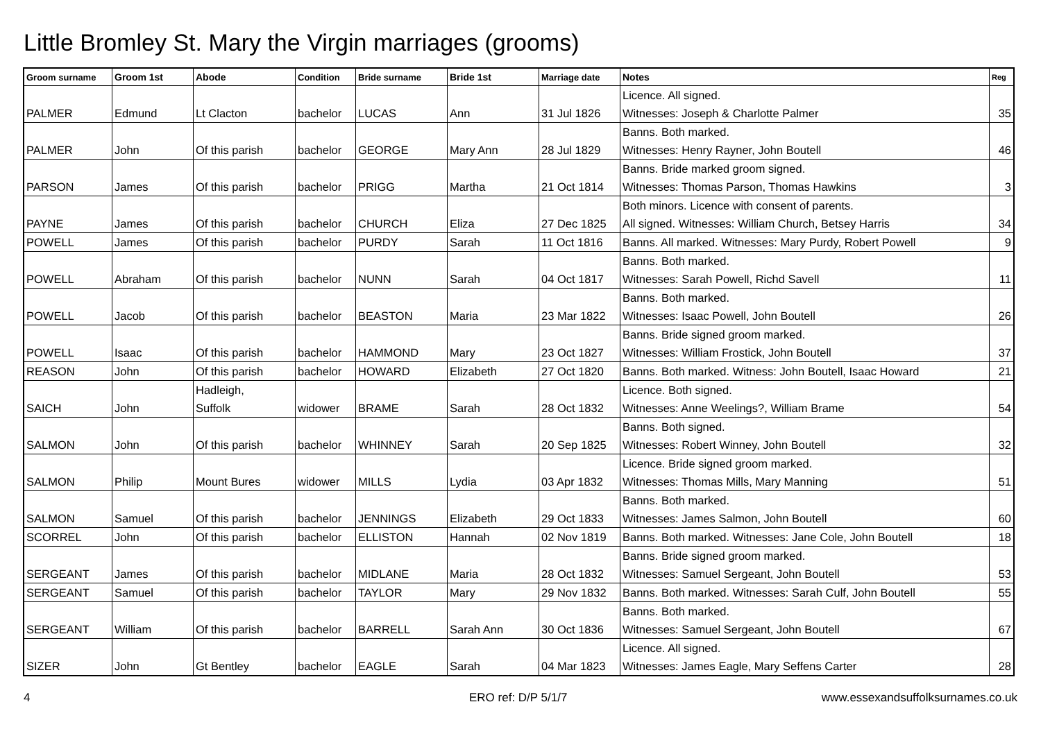Little Bromley St. Mary the Virgin marriages (grooms)
| Groom surname | Groom 1st | Abode | Condition | Bride surname | Bride 1st | Marriage date | Notes | Reg |
| --- | --- | --- | --- | --- | --- | --- | --- | --- |
| PALMER | Edmund | Lt Clacton | bachelor | LUCAS | Ann | 31 Jul 1826 | Licence. All signed. Witnesses: Joseph & Charlotte Palmer | 35 |
| PALMER | John | Of this parish | bachelor | GEORGE | Mary Ann | 28 Jul 1829 | Banns. Both marked. Witnesses: Henry Rayner, John Boutell | 46 |
| PARSON | James | Of this parish | bachelor | PRIGG | Martha | 21 Oct 1814 | Banns. Bride marked groom signed. Witnesses: Thomas Parson, Thomas Hawkins | 3 |
| PAYNE | James | Of this parish | bachelor | CHURCH | Eliza | 27 Dec 1825 | Both minors. Licence with consent of parents. All signed. Witnesses: William Church, Betsey Harris | 34 |
| POWELL | James | Of this parish | bachelor | PURDY | Sarah | 11 Oct 1816 | Banns. All marked. Witnesses: Mary Purdy, Robert Powell | 9 |
| POWELL | Abraham | Of this parish | bachelor | NUNN | Sarah | 04 Oct 1817 | Banns. Both marked. Witnesses: Sarah Powell, Richd Savell | 11 |
| POWELL | Jacob | Of this parish | bachelor | BEASTON | Maria | 23 Mar 1822 | Banns. Both marked. Witnesses: Isaac Powell, John Boutell | 26 |
| POWELL | Isaac | Of this parish | bachelor | HAMMOND | Mary | 23 Oct 1827 | Banns. Bride signed groom marked. Witnesses: William Frostick, John Boutell | 37 |
| REASON | John | Of this parish | bachelor | HOWARD | Elizabeth | 27 Oct 1820 | Banns. Both marked. Witness: John Boutell, Isaac Howard | 21 |
| SAICH | John | Hadleigh, Suffolk | widower | BRAME | Sarah | 28 Oct 1832 | Licence. Both signed. Witnesses: Anne Weelings?, William Brame | 54 |
| SALMON | John | Of this parish | bachelor | WHINNEY | Sarah | 20 Sep 1825 | Banns. Both signed. Witnesses: Robert Winney, John Boutell | 32 |
| SALMON | Philip | Mount Bures | widower | MILLS | Lydia | 03 Apr 1832 | Licence. Bride signed groom marked. Witnesses: Thomas Mills, Mary Manning | 51 |
| SALMON | Samuel | Of this parish | bachelor | JENNINGS | Elizabeth | 29 Oct 1833 | Banns. Both marked. Witnesses: James Salmon, John Boutell | 60 |
| SCORREL | John | Of this parish | bachelor | ELLISTON | Hannah | 02 Nov 1819 | Banns. Both marked. Witnesses: Jane Cole, John Boutell | 18 |
| SERGEANT | James | Of this parish | bachelor | MIDLANE | Maria | 28 Oct 1832 | Banns. Bride signed groom marked. Witnesses: Samuel Sergeant, John Boutell | 53 |
| SERGEANT | Samuel | Of this parish | bachelor | TAYLOR | Mary | 29 Nov 1832 | Banns. Both marked. Witnesses: Sarah Culf, John Boutell | 55 |
| SERGEANT | William | Of this parish | bachelor | BARRELL | Sarah Ann | 30 Oct 1836 | Banns. Both marked. Witnesses: Samuel Sergeant, John Boutell | 67 |
| SIZER | John | Gt Bentley | bachelor | EAGLE | Sarah | 04 Mar 1823 | Licence. All signed. Witnesses: James Eagle, Mary Seffens Carter | 28 |
4 ERO ref: D/P 5/1/7
www.essexandsuffolksurnames.co.uk